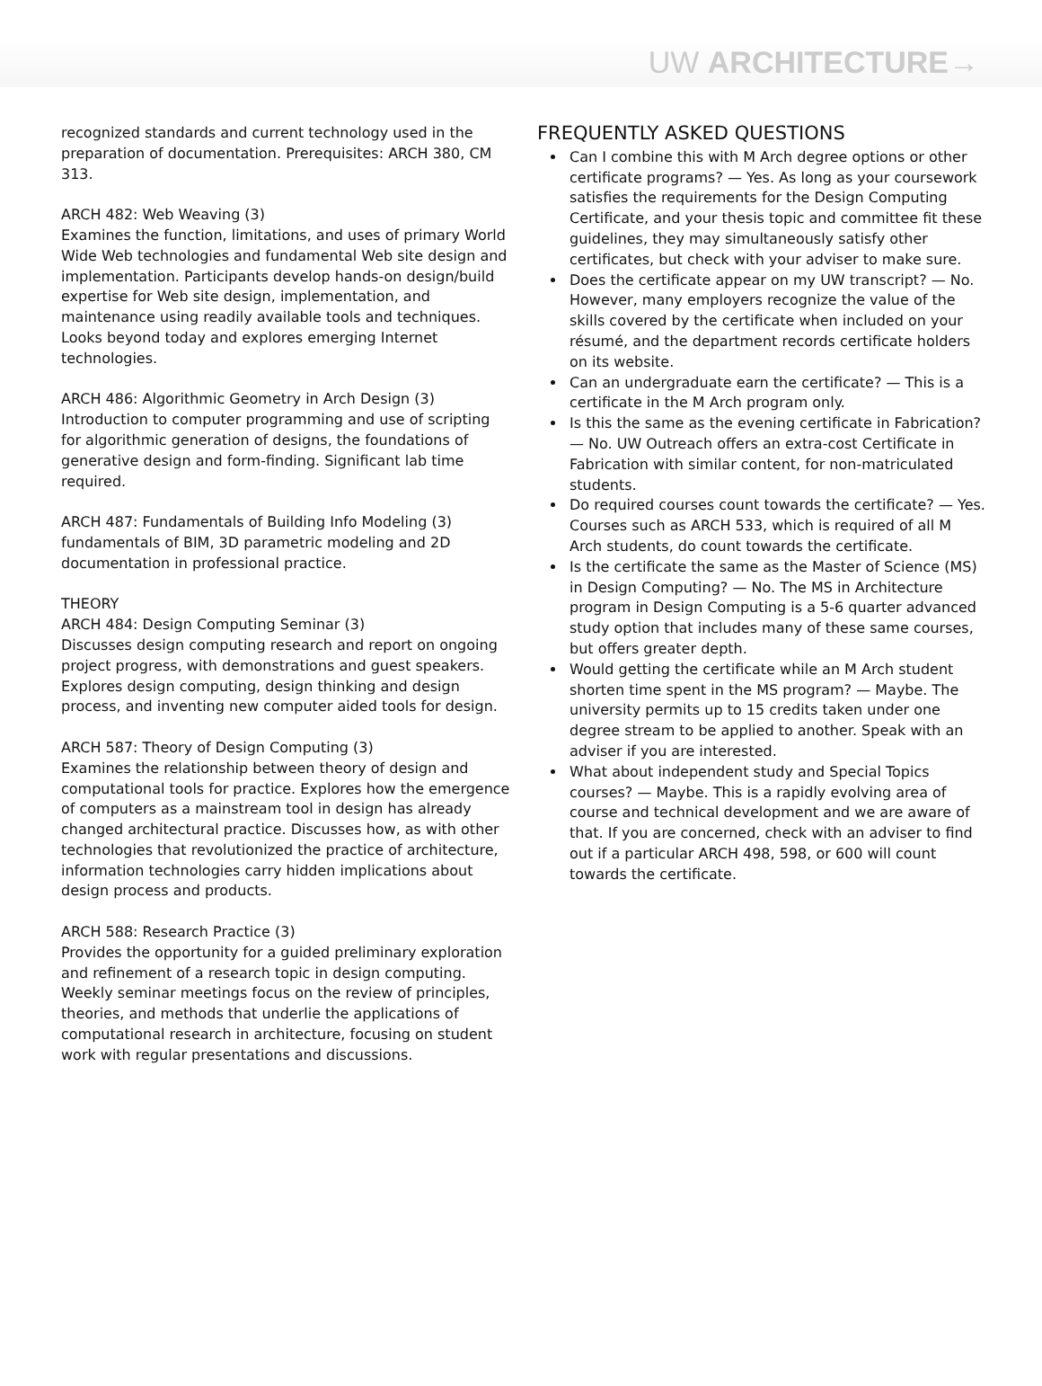UW ARCHITECTURE→
recognized standards and current technology used in the preparation of documentation. Prerequisites: ARCH 380, CM 313.
ARCH 482: Web Weaving (3)
Examines the function, limitations, and uses of primary World Wide Web technologies and fundamental Web site design and implementation. Participants develop hands-on design/build expertise for Web site design, implementation, and maintenance using readily available tools and techniques. Looks beyond today and explores emerging Internet technologies.
ARCH 486: Algorithmic Geometry in Arch Design (3)
Introduction to computer programming and use of scripting for algorithmic generation of designs, the foundations of generative design and form-finding. Significant lab time required.
ARCH 487: Fundamentals of Building Info Modeling (3)
fundamentals of BIM, 3D parametric modeling and 2D documentation in professional practice.
THEORY
ARCH 484: Design Computing Seminar (3)
Discusses design computing research and report on ongoing project progress, with demonstrations and guest speakers. Explores design computing, design thinking and design process, and inventing new computer aided tools for design.
ARCH 587: Theory of Design Computing (3)
Examines the relationship between theory of design and computational tools for practice. Explores how the emergence of computers as a mainstream tool in design has already changed architectural practice. Discusses how, as with other technologies that revolutionized the practice of architecture, information technologies carry hidden implications about design process and products.
ARCH 588: Research Practice (3)
Provides the opportunity for a guided preliminary exploration and refinement of a research topic in design computing. Weekly seminar meetings focus on the review of principles, theories, and methods that underlie the applications of computational research in architecture, focusing on student work with regular presentations and discussions.
FREQUENTLY ASKED QUESTIONS
Can I combine this with M Arch degree options or other certificate programs? — Yes. As long as your coursework satisfies the requirements for the Design Computing Certificate, and your thesis topic and committee fit these guidelines, they may simultaneously satisfy other certificates, but check with your adviser to make sure.
Does the certificate appear on my UW transcript? — No. However, many employers recognize the value of the skills covered by the certificate when included on your résumé, and the department records certificate holders on its website.
Can an undergraduate earn the certificate? — This is a certificate in the M Arch program only.
Is this the same as the evening certificate in Fabrication? — No. UW Outreach offers an extra-cost Certificate in Fabrication with similar content, for non-matriculated students.
Do required courses count towards the certificate? — Yes. Courses such as ARCH 533, which is required of all M Arch students, do count towards the certificate.
Is the certificate the same as the Master of Science (MS) in Design Computing? — No. The MS in Architecture program in Design Computing is a 5-6 quarter advanced study option that includes many of these same courses, but offers greater depth.
Would getting the certificate while an M Arch student shorten time spent in the MS program? — Maybe. The university permits up to 15 credits taken under one degree stream to be applied to another. Speak with an adviser if you are interested.
What about independent study and Special Topics courses? — Maybe. This is a rapidly evolving area of course and technical development and we are aware of that. If you are concerned, check with an adviser to find out if a particular ARCH 498, 598, or 600 will count towards the certificate.